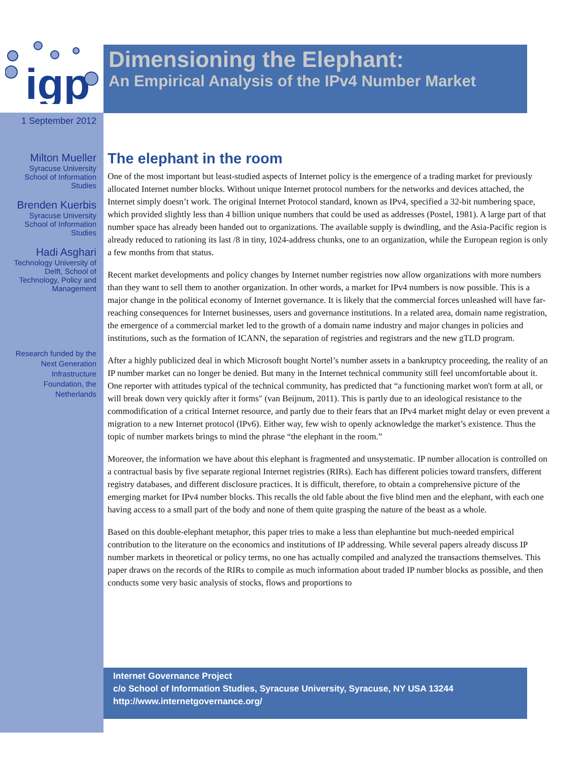igp
Dimensioning the Elephant:
An Empirical Analysis of the IPv4 Number Market
1 September 2012
Milton Mueller
Syracuse University
School of Information
Studies
Brenden Kuerbis
Syracuse University
School of Information
Studies
Hadi Asghari
Technology University of
Delft, School of
Technology, Policy and
Management
Research funded by the
Next Generation
Infrastructure
Foundation, the
Netherlands
The elephant in the room
One of the most important but least-studied aspects of Internet policy is the emergence of a trading market for previously allocated Internet number blocks. Without unique Internet protocol numbers for the networks and devices attached, the Internet simply doesn’t work. The original Internet Protocol standard, known as IPv4, specified a 32-bit numbering space, which provided slightly less than 4 billion unique numbers that could be used as addresses (Postel, 1981). A large part of that number space has already been handed out to organizations. The available supply is dwindling, and the Asia-Pacific region is already reduced to rationing its last /8 in tiny, 1024-address chunks, one to an organization, while the European region is only a few months from that status.
Recent market developments and policy changes by Internet number registries now allow organizations with more numbers than they want to sell them to another organization. In other words, a market for IPv4 numbers is now possible. This is a major change in the political economy of Internet governance. It is likely that the commercial forces unleashed will have far-reaching consequences for Internet businesses, users and governance institutions. In a related area, domain name registration, the emergence of a commercial market led to the growth of a domain name industry and major changes in policies and institutions, such as the formation of ICANN, the separation of registries and registrars and the new gTLD program.
After a highly publicized deal in which Microsoft bought Nortel’s number assets in a bankruptcy proceeding, the reality of an IP number market can no longer be denied. But many in the Internet technical community still feel uncomfortable about it. One reporter with attitudes typical of the technical community, has predicted that “a functioning market won't form at all, or will break down very quickly after it forms" (van Beijnum, 2011). This is partly due to an ideological resistance to the commodification of a critical Internet resource, and partly due to their fears that an IPv4 market might delay or even prevent a migration to a new Internet protocol (IPv6). Either way, few wish to openly acknowledge the market’s existence. Thus the topic of number markets brings to mind the phrase “the elephant in the room.”
Moreover, the information we have about this elephant is fragmented and unsystematic. IP number allocation is controlled on a contractual basis by five separate regional Internet registries (RIRs). Each has different policies toward transfers, different registry databases, and different disclosure practices. It is difficult, therefore, to obtain a comprehensive picture of the emerging market for IPv4 number blocks. This recalls the old fable about the five blind men and the elephant, with each one having access to a small part of the body and none of them quite grasping the nature of the beast as a whole.
Based on this double-elephant metaphor, this paper tries to make a less than elephantine but much-needed empirical contribution to the literature on the economics and institutions of IP addressing. While several papers already discuss IP number markets in theoretical or policy terms, no one has actually compiled and analyzed the transactions themselves. This paper draws on the records of the RIRs to compile as much information about traded IP number blocks as possible, and then conducts some very basic analysis of stocks, flows and proportions to
Internet Governance Project
c/o School of Information Studies, Syracuse University, Syracuse, NY USA 13244
http://www.internetgovernance.org/